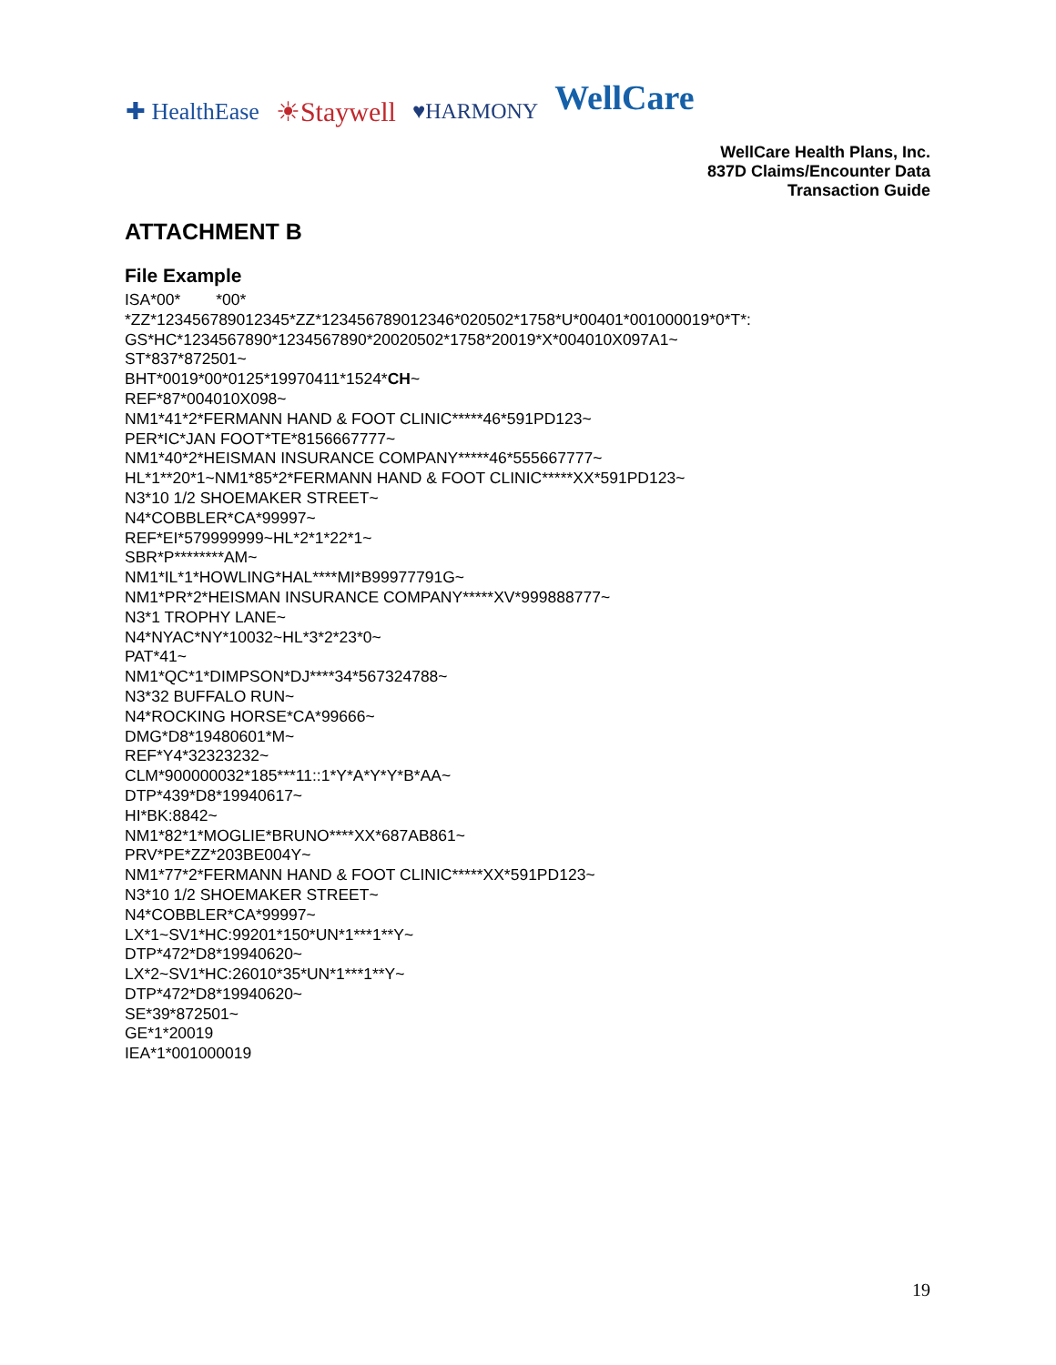✚ HealthEase ☀Staywell ♥HARMONY WellCare
WellCare Health Plans, Inc.
837D Claims/Encounter Data
Transaction Guide
ATTACHMENT B
File Example
ISA*00* *00* *ZZ*123456789012345*ZZ*123456789012346*020502*1758*U*00401*001000019*0*T*: GS*HC*1234567890*1234567890*20020502*1758*20019*X*004010X097A1~ ST*837*872501~ BHT*0019*00*0125*19970411*1524*CH~ REF*87*004010X098~ NM1*41*2*FERMANN HAND & FOOT CLINIC*****46*591PD123~ PER*IC*JAN FOOT*TE*8156667777~ NM1*40*2*HEISMAN INSURANCE COMPANY*****46*555667777~ HL*1**20*1~NM1*85*2*FERMANN HAND & FOOT CLINIC*****XX*591PD123~ N3*10 1/2 SHOEMAKER STREET~ N4*COBBLER*CA*99997~ REF*EI*579999999~HL*2*1*22*1~ SBR*P********AM~ NM1*IL*1*HOWLING*HAL****MI*B99977791G~ NM1*PR*2*HEISMAN INSURANCE COMPANY*****XV*999888777~ N3*1 TROPHY LANE~ N4*NYAC*NY*10032~HL*3*2*23*0~ PAT*41~ NM1*QC*1*DIMPSON*DJ****34*567324788~ N3*32 BUFFALO RUN~ N4*ROCKING HORSE*CA*99666~ DMG*D8*19480601*M~ REF*Y4*32323232~ CLM*900000032*185***11::1*Y*A*Y*Y*B*AA~ DTP*439*D8*19940617~ HI*BK:8842~ NM1*82*1*MOGLIE*BRUNO****XX*687AB861~ PRV*PE*ZZ*203BE004Y~ NM1*77*2*FERMANN HAND & FOOT CLINIC*****XX*591PD123~ N3*10 1/2 SHOEMAKER STREET~ N4*COBBLER*CA*99997~ LX*1~SV1*HC:99201*150*UN*1***1**Y~ DTP*472*D8*19940620~ LX*2~SV1*HC:26010*35*UN*1***1**Y~ DTP*472*D8*19940620~ SE*39*872501~ GE*1*20019 IEA*1*001000019
19